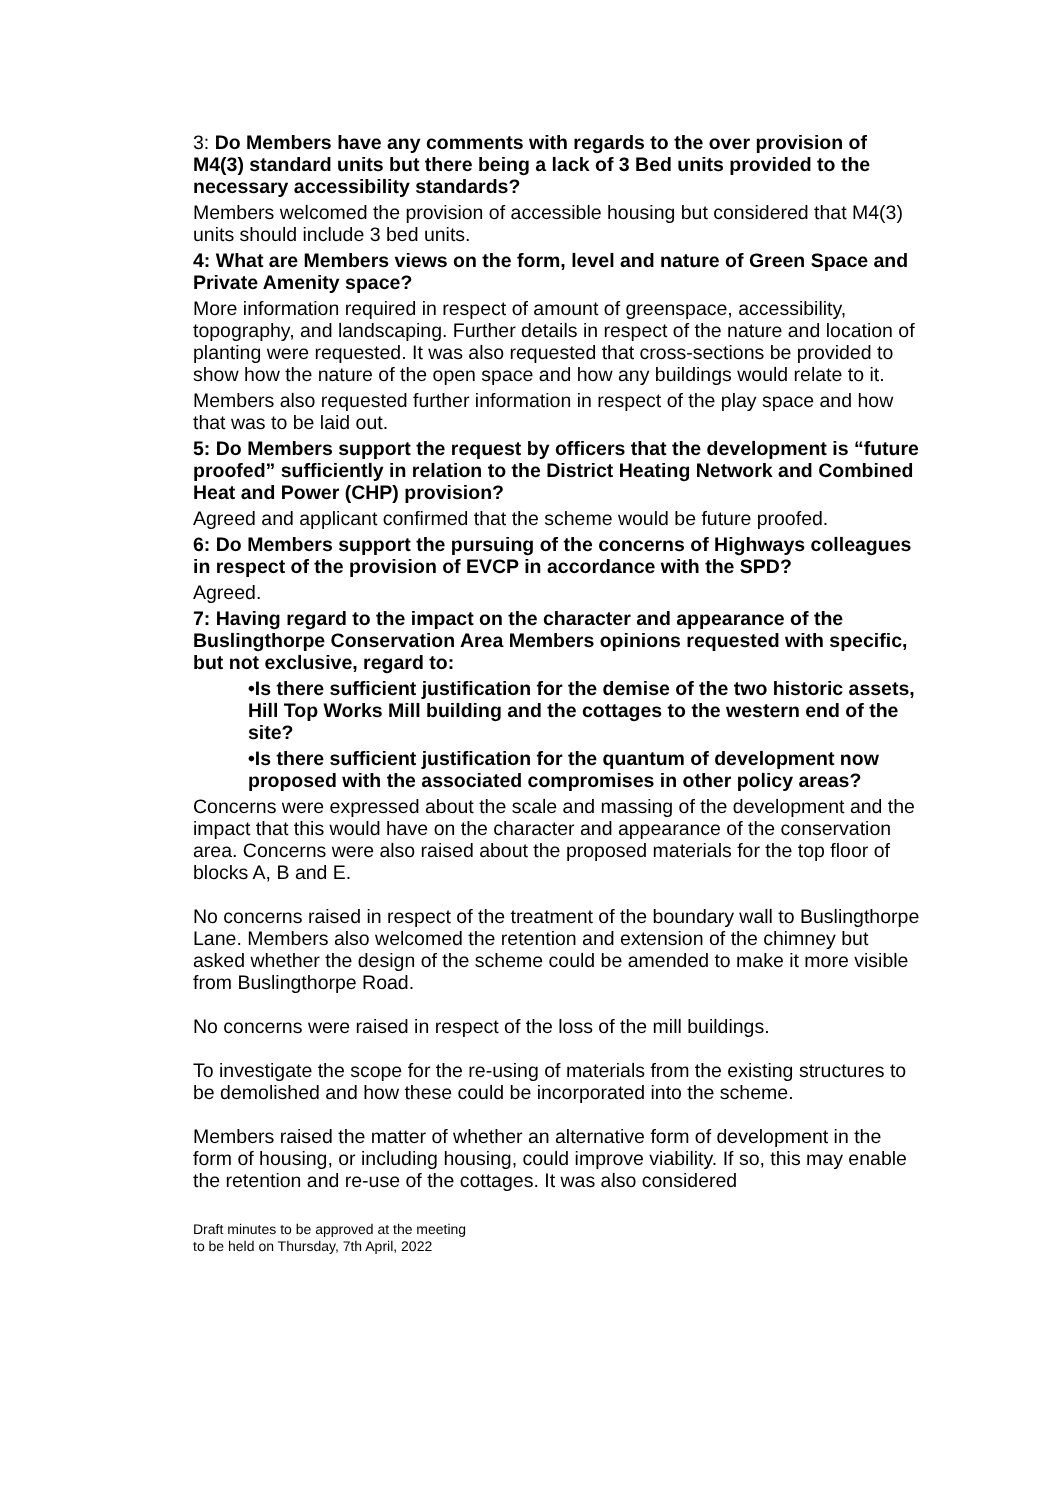3: Do Members have any comments with regards to the over provision of M4(3) standard units but there being a lack of 3 Bed units provided to the necessary accessibility standards?
Members welcomed the provision of accessible housing but considered that M4(3) units should include 3 bed units.
4: What are Members views on the form, level and nature of Green Space and Private Amenity space?
More information required in respect of amount of greenspace, accessibility, topography, and landscaping. Further details in respect of the nature and location of planting were requested. It was also requested that cross-sections be provided to show how the nature of the open space and how any buildings would relate to it.
Members also requested further information in respect of the play space and how that was to be laid out.
5: Do Members support the request by officers that the development is “future proofed” sufficiently in relation to the District Heating Network and Combined Heat and Power (CHP) provision?
Agreed and applicant confirmed that the scheme would be future proofed.
6: Do Members support the pursuing of the concerns of Highways colleagues in respect of the provision of EVCP in accordance with the SPD?
Agreed.
7: Having regard to the impact on the character and appearance of the Buslingthorpe Conservation Area Members opinions requested with specific, but not exclusive, regard to:
•Is there sufficient justification for the demise of the two historic assets, Hill Top Works Mill building and the cottages to the western end of the site?
•Is there sufficient justification for the quantum of development now proposed with the associated compromises in other policy areas?
Concerns were expressed about the scale and massing of the development and the impact that this would have on the character and appearance of the conservation area. Concerns were also raised about the proposed materials for the top floor of blocks A, B and E.
No concerns raised in respect of the treatment of the boundary wall to Buslingthorpe Lane. Members also welcomed the retention and extension of the chimney but asked whether the design of the scheme could be amended to make it more visible from Buslingthorpe Road.
No concerns were raised in respect of the loss of the mill buildings.
To investigate the scope for the re-using of materials from the existing structures to be demolished and how these could be incorporated into the scheme.
Members raised the matter of whether an alternative form of development in the form of housing, or including housing, could improve viability. If so, this may enable the retention and re-use of the cottages. It was also considered
Draft minutes to be approved at the meeting
to be held on Thursday, 7th April, 2022